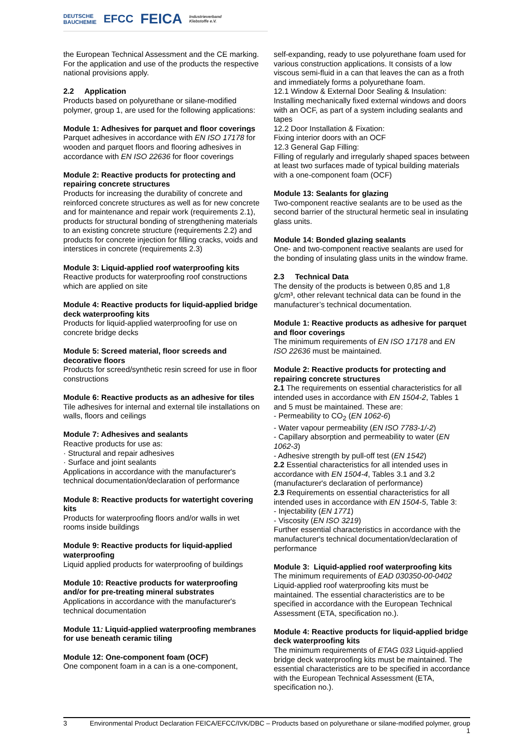DEUTSCHE
BAUCHEMIE EFCC FEICA Industrieverband
Klebstoffe e.V.
the European Technical Assessment and the CE marking. For the application and use of the products the respective national provisions apply.
2.2 Application
Products based on polyurethane or silane-modified polymer, group 1, are used for the following applications:
Module 1: Adhesives for parquet and floor coverings
Parquet adhesives in accordance with EN ISO 17178 for wooden and parquet floors and flooring adhesives in accordance with EN ISO 22636 for floor coverings
Module 2: Reactive products for protecting and repairing concrete structures
Products for increasing the durability of concrete and reinforced concrete structures as well as for new concrete and for maintenance and repair work (requirements 2.1), products for structural bonding of strengthening materials to an existing concrete structure (requirements 2.2) and products for concrete injection for filling cracks, voids and interstices in concrete (requirements 2.3)
Module 3: Liquid-applied roof waterproofing kits
Reactive products for waterproofing roof constructions which are applied on site
Module 4: Reactive products for liquid-applied bridge deck waterproofing kits
Products for liquid-applied waterproofing for use on concrete bridge decks
Module 5: Screed material, floor screeds and decorative floors
Products for screed/synthetic resin screed for use in floor constructions
Module 6: Reactive products as an adhesive for tiles
Tile adhesives for internal and external tile installations on walls, floors and ceilings
Module 7: Adhesives and sealants
Reactive products for use as:
· Structural and repair adhesives
· Surface and joint sealants
Applications in accordance with the manufacturer's technical documentation/declaration of performance
Module 8: Reactive products for watertight covering kits
Products for waterproofing floors and/or walls in wet rooms inside buildings
Module 9: Reactive products for liquid-applied waterproofing
Liquid applied products for waterproofing of buildings
Module 10: Reactive products for waterproofing and/or for pre-treating mineral substrates
Applications in accordance with the manufacturer's technical documentation
Module 11: Liquid-applied waterproofing membranes for use beneath ceramic tiling
Module 12: One-component foam (OCF)
One component foam in a can is a one-component,
self-expanding, ready to use polyurethane foam used for various construction applications. It consists of a low viscous semi-fluid in a can that leaves the can as a froth and immediately forms a polyurethane foam.
12.1 Window & External Door Sealing & Insulation:
Installing mechanically fixed external windows and doors with an OCF, as part of a system including sealants and tapes
12.2 Door Installation & Fixation:
Fixing interior doors with an OCF
12.3 General Gap Filling:
Filling of regularly and irregularly shaped spaces between at least two surfaces made of typical building materials with a one-component foam (OCF)
Module 13: Sealants for glazing
Two-component reactive sealants are to be used as the second barrier of the structural hermetic seal in insulating glass units.
Module 14: Bonded glazing sealants
One- and two-component reactive sealants are used for the bonding of insulating glass units in the window frame.
2.3 Technical Data
The density of the products is between 0,85 and 1,8 g/cm³, other relevant technical data can be found in the manufacturer’s technical documentation.
Module 1: Reactive products as adhesive for parquet and floor coverings
The minimum requirements of EN ISO 17178 and EN ISO 22636 must be maintained.
Module 2: Reactive products for protecting and repairing concrete structures
2.1 The requirements on essential characteristics for all intended uses in accordance with EN 1504-2, Tables 1 and 5 must be maintained. These are:
- Permeability to CO<sub>2</sub> (EN 1062-6)
- Water vapour permeability (EN ISO 7783-1/-2)
- Capillary absorption and permeability to water (EN 1062-3)
- Adhesive strength by pull-off test (EN 1542)
2.2 Essential characteristics for all intended uses in accordance with EN 1504-4, Tables 3.1 and 3.2 (manufacturer's declaration of performance)
2.3 Requirements on essential characteristics for all intended uses in accordance with EN 1504-5, Table 3:
- Injectability (EN 1771)
- Viscosity (EN ISO 3219)
Further essential characteristics in accordance with the manufacturer's technical documentation/declaration of performance
Module 3: Liquid-applied roof waterproofing kits
The minimum requirements of EAD 030350-00-0402 Liquid-applied roof waterproofing kits must be maintained. The essential characteristics are to be specified in accordance with the European Technical Assessment (ETA, specification no.).
Module 4: Reactive products for liquid-applied bridge deck waterproofing kits
The minimum requirements of ETAG 033 Liquid-applied bridge deck waterproofing kits must be maintained. The essential characteristics are to be specified in accordance with the European Technical Assessment (ETA, specification no.).
3 Environmental Product Declaration FEICA/EFCC/IVK/DBC – Products based on polyurethane or silane-modified polymer, group 1